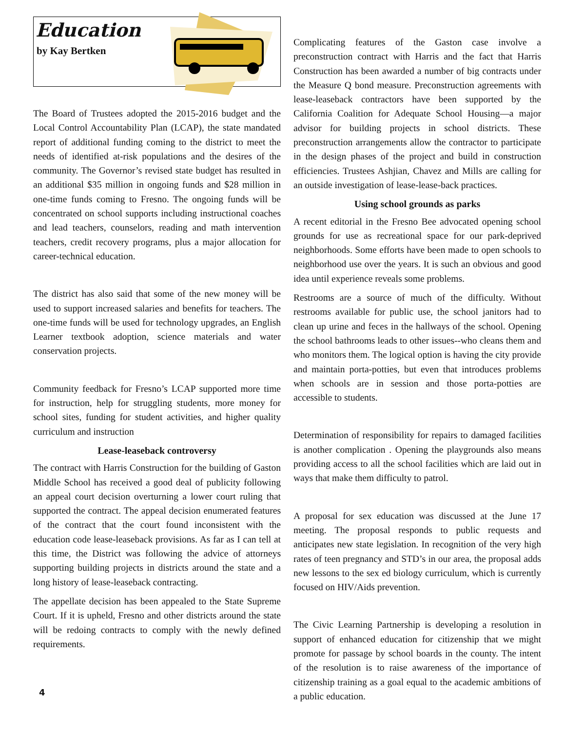Education
by Kay Bertken
The Board of Trustees adopted the 2015-2016 budget and the Local Control Accountability Plan (LCAP), the state mandated report of additional funding coming to the district to meet the needs of identified at-risk populations and the desires of the community. The Governor’s revised state budget has resulted in an additional $35 million in ongoing funds and $28 million in one-time funds coming to Fresno. The ongoing funds will be concentrated on school supports including instructional coaches and lead teachers, counselors, reading and math intervention teachers, credit recovery programs, plus a major allocation for career-technical education.
The district has also said that some of the new money will be used to support increased salaries and benefits for teachers. The one-time funds will be used for technology upgrades, an English Learner textbook adoption, science materials and water conservation projects.
Community feedback for Fresno’s LCAP supported more time for instruction, help for struggling students, more money for school sites, funding for student activities, and higher quality curriculum and instruction
Lease-leaseback controversy
The contract with Harris Construction for the building of Gaston Middle School has received a good deal of publicity following an appeal court decision overturning a lower court ruling that supported the contract. The appeal decision enumerated features of the contract that the court found inconsistent with the education code lease-leaseback provisions. As far as I can tell at this time, the District was following the advice of attorneys supporting building projects in districts around the state and a long history of lease-leaseback contracting.
The appellate decision has been appealed to the State Supreme Court. If it is upheld, Fresno and other districts around the state will be redoing contracts to comply with the newly defined requirements.
4
Complicating features of the Gaston case involve a preconstruction contract with Harris and the fact that Harris Construction has been awarded a number of big contracts under the Measure Q bond measure. Preconstruction agreements with lease-leaseback contractors have been supported by the California Coalition for Adequate School Housing—a major advisor for building projects in school districts. These preconstruction arrangements allow the contractor to participate in the design phases of the project and build in construction efficiencies. Trustees Ashjian, Chavez and Mills are calling for an outside investigation of lease-lease-back practices.
Using school grounds as parks
A recent editorial in the Fresno Bee advocated opening school grounds for use as recreational space for our park-deprived neighborhoods. Some efforts have been made to open schools to neighborhood use over the years. It is such an obvious and good idea until experience reveals some problems.
Restrooms are a source of much of the difficulty. Without restrooms available for public use, the school janitors had to clean up urine and feces in the hallways of the school. Opening the school bathrooms leads to other issues--who cleans them and who monitors them. The logical option is having the city provide and maintain porta-potties, but even that introduces problems when schools are in session and those porta-potties are accessible to students.
Determination of responsibility for repairs to damaged facilities is another complication . Opening the playgrounds also means providing access to all the school facilities which are laid out in ways that make them difficulty to patrol.
A proposal for sex education was discussed at the June 17 meeting. The proposal responds to public requests and anticipates new state legislation. In recognition of the very high rates of teen pregnancy and STD’s in our area, the proposal adds new lessons to the sex ed biology curriculum, which is currently focused on HIV/Aids prevention.
The Civic Learning Partnership is developing a resolution in support of enhanced education for citizenship that we might promote for passage by school boards in the county. The intent of the resolution is to raise awareness of the importance of citizenship training as a goal equal to the academic ambitions of a public education.